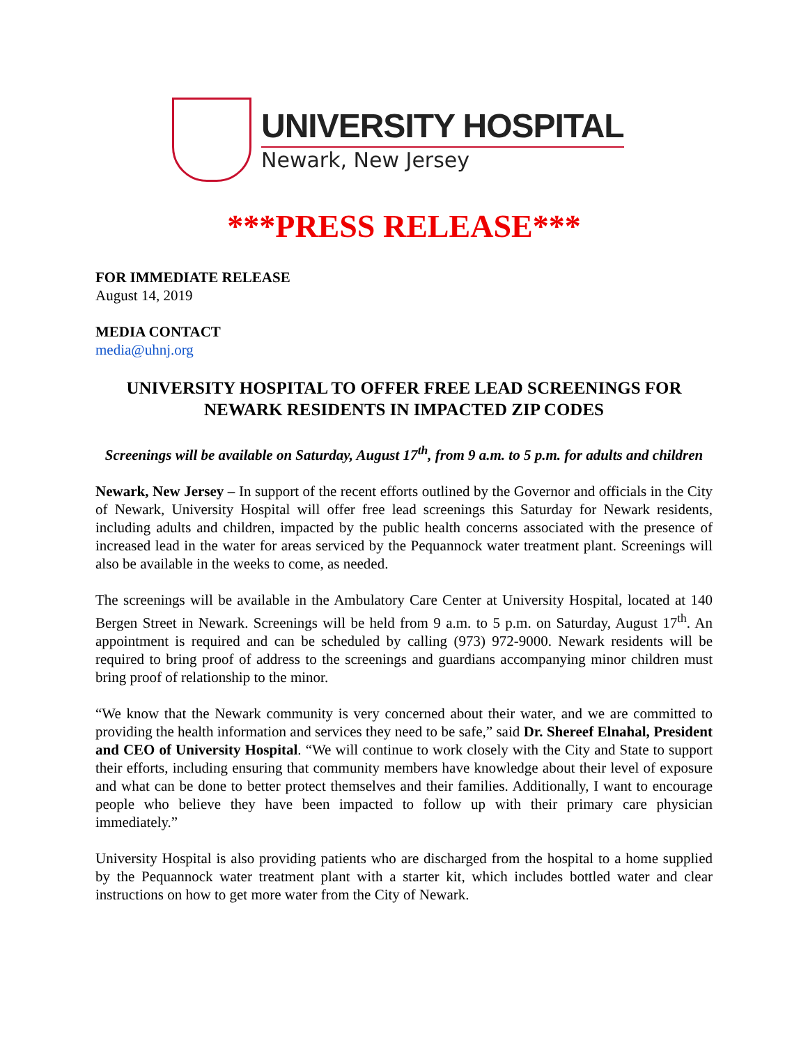UNIVERSITY HOSPITAL
Newark, New Jersey
***PRESS RELEASE***
FOR IMMEDIATE RELEASE
August 14, 2019
MEDIA CONTACT
media@uhnj.org
UNIVERSITY HOSPITAL TO OFFER FREE LEAD SCREENINGS FOR NEWARK RESIDENTS IN IMPACTED ZIP CODES
Screenings will be available on Saturday, August 17<sup>th</sup>, from 9 a.m. to 5 p.m. for adults and children
Newark, New Jersey – In support of the recent efforts outlined by the Governor and officials in the City of Newark, University Hospital will offer free lead screenings this Saturday for Newark residents, including adults and children, impacted by the public health concerns associated with the presence of increased lead in the water for areas serviced by the Pequannock water treatment plant. Screenings will also be available in the weeks to come, as needed.
The screenings will be available in the Ambulatory Care Center at University Hospital, located at 140 Bergen Street in Newark. Screenings will be held from 9 a.m. to 5 p.m. on Saturday, August 17<sup>th</sup>. An appointment is required and can be scheduled by calling (973) 972-9000. Newark residents will be required to bring proof of address to the screenings and guardians accompanying minor children must bring proof of relationship to the minor.
“We know that the Newark community is very concerned about their water, and we are committed to providing the health information and services they need to be safe,” said Dr. Shereef Elnahal, President and CEO of University Hospital. “We will continue to work closely with the City and State to support their efforts, including ensuring that community members have knowledge about their level of exposure and what can be done to better protect themselves and their families. Additionally, I want to encourage people who believe they have been impacted to follow up with their primary care physician immediately.”
University Hospital is also providing patients who are discharged from the hospital to a home supplied by the Pequannock water treatment plant with a starter kit, which includes bottled water and clear instructions on how to get more water from the City of Newark.